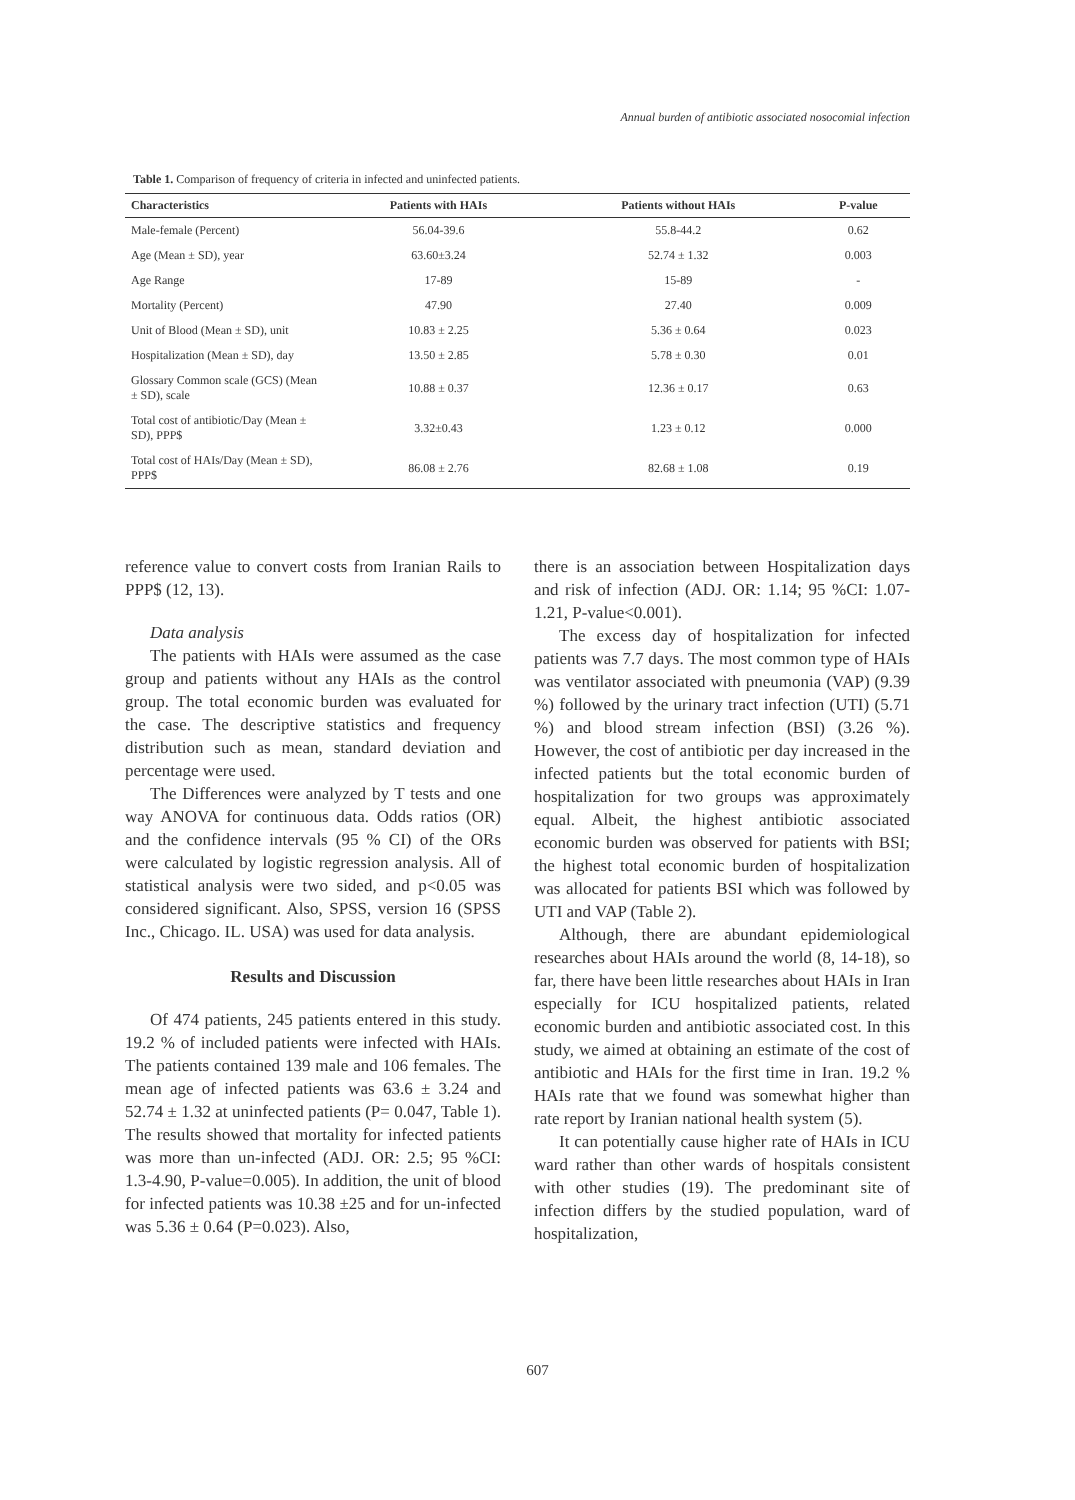Annual burden of antibiotic associated nosocomial infection
Table 1. Comparison of frequency of criteria in infected and uninfected patients.
| Characteristics | Patients with HAIs | Patients without HAIs | P-value |
| --- | --- | --- | --- |
| Male-female (Percent) | 56.04-39.6 | 55.8-44.2 | 0.62 |
| Age (Mean ± SD), year | 63.60±3.24 | 52.74 ± 1.32 | 0.003 |
| Age Range | 17-89 | 15-89 | - |
| Mortality (Percent) | 47.90 | 27.40 | 0.009 |
| Unit of Blood (Mean ± SD), unit | 10.83 ± 2.25 | 5.36 ± 0.64 | 0.023 |
| Hospitalization (Mean ± SD), day | 13.50 ± 2.85 | 5.78 ± 0.30 | 0.01 |
| Glossary Common scale (GCS) (Mean ± SD), scale | 10.88 ± 0.37 | 12.36 ± 0.17 | 0.63 |
| Total cost of antibiotic/Day (Mean ± SD), PPP$ | 3.32±0.43 | 1.23 ± 0.12 | 0.000 |
| Total cost of HAIs/Day (Mean ± SD), PPP$ | 86.08 ± 2.76 | 82.68 ± 1.08 | 0.19 |
reference value to convert costs from Iranian Rails to PPP$ (12, 13).
Data analysis
The patients with HAIs were assumed as the case group and patients without any HAIs as the control group. The total economic burden was evaluated for the case. The descriptive statistics and frequency distribution such as mean, standard deviation and percentage were used.
The Differences were analyzed by T tests and one way ANOVA for continuous data. Odds ratios (OR) and the confidence intervals (95 % CI) of the ORs were calculated by logistic regression analysis. All of statistical analysis were two sided, and p<0.05 was considered significant. Also, SPSS, version 16 (SPSS Inc., Chicago. IL. USA) was used for data analysis.
Results and Discussion
Of 474 patients, 245 patients entered in this study. 19.2 % of included patients were infected with HAIs. The patients contained 139 male and 106 females. The mean age of infected patients was 63.6 ± 3.24 and 52.74 ± 1.32 at uninfected patients (P= 0.047, Table 1). The results showed that mortality for infected patients was more than un-infected (ADJ. OR: 2.5; 95 %CI: 1.3-4.90, P-value=0.005). In addition, the unit of blood for infected patients was 10.38 ±25 and for un-infected was 5.36 ± 0.64 (P=0.023). Also,
there is an association between Hospitalization days and risk of infection (ADJ. OR: 1.14; 95 %CI: 1.07-1.21, P-value<0.001).
The excess day of hospitalization for infected patients was 7.7 days. The most common type of HAIs was ventilator associated with pneumonia (VAP) (9.39 %) followed by the urinary tract infection (UTI) (5.71 %) and blood stream infection (BSI) (3.26 %). However, the cost of antibiotic per day increased in the infected patients but the total economic burden of hospitalization for two groups was approximately equal. Albeit, the highest antibiotic associated economic burden was observed for patients with BSI; the highest total economic burden of hospitalization was allocated for patients BSI which was followed by UTI and VAP (Table 2).
Although, there are abundant epidemiological researches about HAIs around the world (8, 14-18), so far, there have been little researches about HAIs in Iran especially for ICU hospitalized patients, related economic burden and antibiotic associated cost. In this study, we aimed at obtaining an estimate of the cost of antibiotic and HAIs for the first time in Iran. 19.2 % HAIs rate that we found was somewhat higher than rate report by Iranian national health system (5).
It can potentially cause higher rate of HAIs in ICU ward rather than other wards of hospitals consistent with other studies (19). The predominant site of infection differs by the studied population, ward of hospitalization,
607